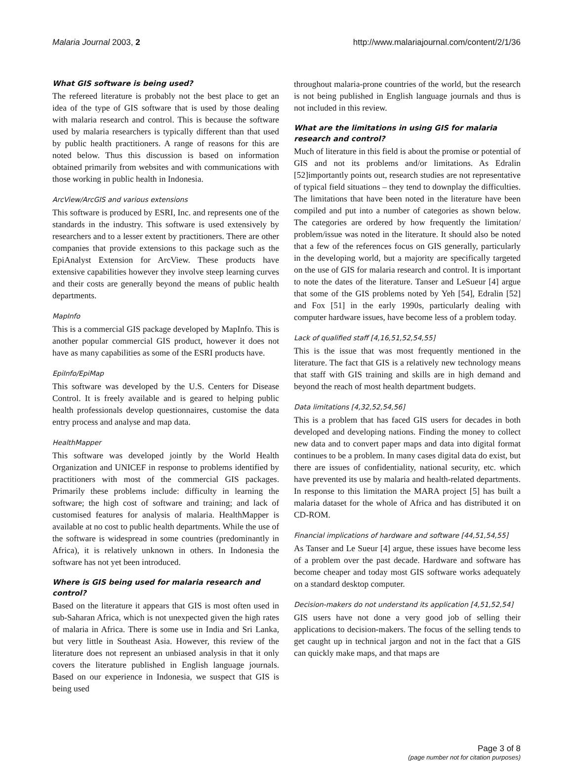Malaria Journal 2003, 2 http://www.malariajournal.com/content/2/1/36
What GIS software is being used?
The refereed literature is probably not the best place to get an idea of the type of GIS software that is used by those dealing with malaria research and control. This is because the software used by malaria researchers is typically different than that used by public health practitioners. A range of reasons for this are noted below. Thus this discussion is based on information obtained primarily from websites and with communications with those working in public health in Indonesia.
ArcView/ArcGIS and various extensions
This software is produced by ESRI, Inc. and represents one of the standards in the industry. This software is used extensively by researchers and to a lesser extent by practitioners. There are other companies that provide extensions to this package such as the EpiAnalyst Extension for ArcView. These products have extensive capabilities however they involve steep learning curves and their costs are generally beyond the means of public health departments.
MapInfo
This is a commercial GIS package developed by MapInfo. This is another popular commercial GIS product, however it does not have as many capabilities as some of the ESRI products have.
EpiInfo/EpiMap
This software was developed by the U.S. Centers for Disease Control. It is freely available and is geared to helping public health professionals develop questionnaires, customise the data entry process and analyse and map data.
HealthMapper
This software was developed jointly by the World Health Organization and UNICEF in response to problems identified by practitioners with most of the commercial GIS packages. Primarily these problems include: difficulty in learning the software; the high cost of software and training; and lack of customised features for analysis of malaria. HealthMapper is available at no cost to public health departments. While the use of the software is widespread in some countries (predominantly in Africa), it is relatively unknown in others. In Indonesia the software has not yet been introduced.
Where is GIS being used for malaria research and control?
Based on the literature it appears that GIS is most often used in sub-Saharan Africa, which is not unexpected given the high rates of malaria in Africa. There is some use in India and Sri Lanka, but very little in Southeast Asia. However, this review of the literature does not represent an unbiased analysis in that it only covers the literature published in English language journals. Based on our experience in Indonesia, we suspect that GIS is being used
throughout malaria-prone countries of the world, but the research is not being published in English language journals and thus is not included in this review.
What are the limitations in using GIS for malaria research and control?
Much of literature in this field is about the promise or potential of GIS and not its problems and/or limitations. As Edralin [52]importantly points out, research studies are not representative of typical field situations – they tend to downplay the difficulties. The limitations that have been noted in the literature have been compiled and put into a number of categories as shown below. The categories are ordered by how frequently the limitation/ problem/issue was noted in the literature. It should also be noted that a few of the references focus on GIS generally, particularly in the developing world, but a majority are specifically targeted on the use of GIS for malaria research and control. It is important to note the dates of the literature. Tanser and LeSueur [4] argue that some of the GIS problems noted by Yeh [54], Edralin [52] and Fox [51] in the early 1990s, particularly dealing with computer hardware issues, have become less of a problem today.
Lack of qualified staff [4,16,51,52,54,55]
This is the issue that was most frequently mentioned in the literature. The fact that GIS is a relatively new technology means that staff with GIS training and skills are in high demand and beyond the reach of most health department budgets.
Data limitations [4,32,52,54,56]
This is a problem that has faced GIS users for decades in both developed and developing nations. Finding the money to collect new data and to convert paper maps and data into digital format continues to be a problem. In many cases digital data do exist, but there are issues of confidentiality, national security, etc. which have prevented its use by malaria and health-related departments. In response to this limitation the MARA project [5] has built a malaria dataset for the whole of Africa and has distributed it on CD-ROM.
Financial implications of hardware and software [44,51,54,55]
As Tanser and Le Sueur [4] argue, these issues have become less of a problem over the past decade. Hardware and software has become cheaper and today most GIS software works adequately on a standard desktop computer.
Decision-makers do not understand its application [4,51,52,54]
GIS users have not done a very good job of selling their applications to decision-makers. The focus of the selling tends to get caught up in technical jargon and not in the fact that a GIS can quickly make maps, and that maps are
Page 3 of 8
(page number not for citation purposes)